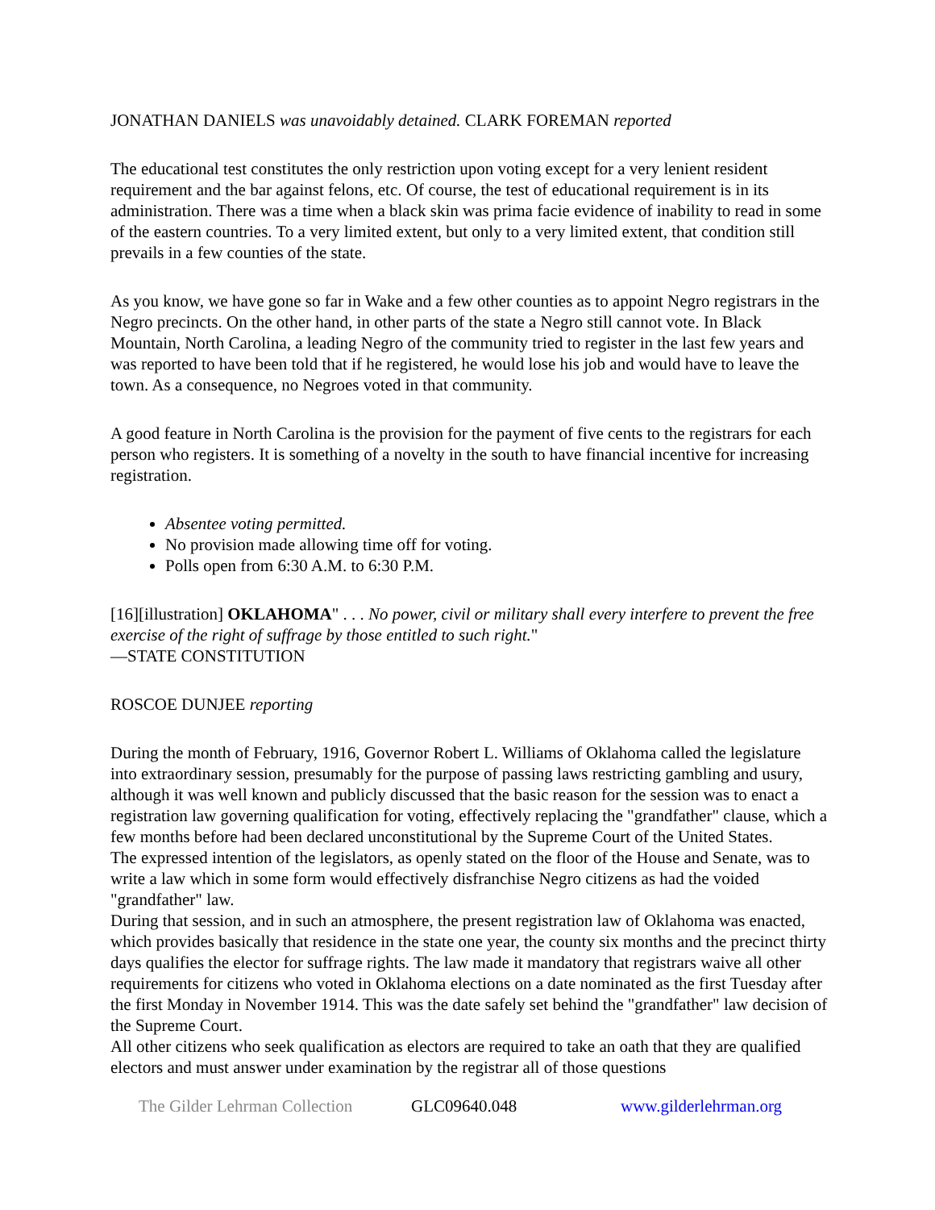JONATHAN DANIELS was unavoidably detained. CLARK FOREMAN reported
The educational test constitutes the only restriction upon voting except for a very lenient resident requirement and the bar against felons, etc. Of course, the test of educational requirement is in its administration. There was a time when a black skin was prima facie evidence of inability to read in some of the eastern countries. To a very limited extent, but only to a very limited extent, that condition still prevails in a few counties of the state.
As you know, we have gone so far in Wake and a few other counties as to appoint Negro registrars in the Negro precincts. On the other hand, in other parts of the state a Negro still cannot vote. In Black Mountain, North Carolina, a leading Negro of the community tried to register in the last few years and was reported to have been told that if he registered, he would lose his job and would have to leave the town. As a consequence, no Negroes voted in that community.
A good feature in North Carolina is the provision for the payment of five cents to the registrars for each person who registers. It is something of a novelty in the south to have financial incentive for increasing registration.
Absentee voting permitted.
No provision made allowing time off for voting.
Polls open from 6:30 A.M. to 6:30 P.M.
[16][illustration] OKLAHOMA" . . . No power, civil or military shall every interfere to prevent the free exercise of the right of suffrage by those entitled to such right."
—STATE CONSTITUTION
ROSCOE DUNJEE reporting
During the month of February, 1916, Governor Robert L. Williams of Oklahoma called the legislature into extraordinary session, presumably for the purpose of passing laws restricting gambling and usury, although it was well known and publicly discussed that the basic reason for the session was to enact a registration law governing qualification for voting, effectively replacing the "grandfather" clause, which a few months before had been declared unconstitutional by the Supreme Court of the United States.
The expressed intention of the legislators, as openly stated on the floor of the House and Senate, was to write a law which in some form would effectively disfranchise Negro citizens as had the voided "grandfather" law.
During that session, and in such an atmosphere, the present registration law of Oklahoma was enacted, which provides basically that residence in the state one year, the county six months and the precinct thirty days qualifies the elector for suffrage rights. The law made it mandatory that registrars waive all other requirements for citizens who voted in Oklahoma elections on a date nominated as the first Tuesday after the first Monday in November 1914. This was the date safely set behind the "grandfather" law decision of the Supreme Court.
All other citizens who seek qualification as electors are required to take an oath that they are qualified electors and must answer under examination by the registrar all of those questions
The Gilder Lehrman Collection GLC09640.048 www.gilderlehrman.org